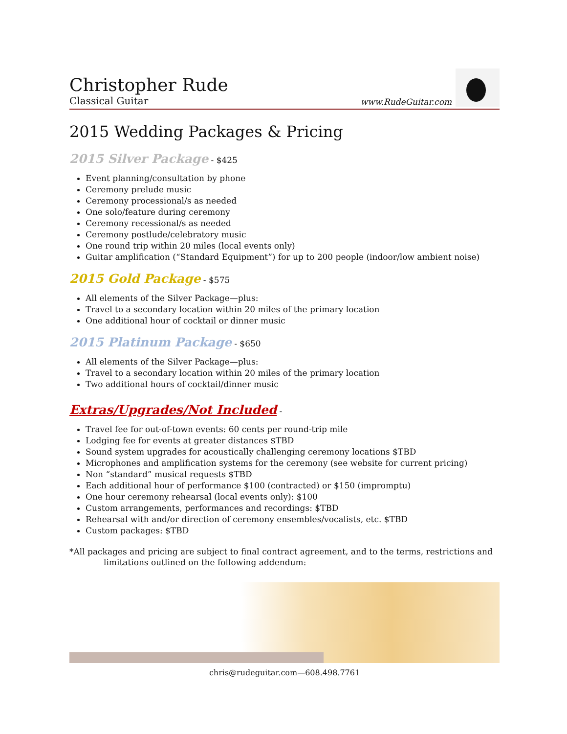Christopher Rude
Classical Guitar
www.RudeGuitar.com
2015 Wedding Packages & Pricing
2015 Silver Package - $425
Event planning/consultation by phone
Ceremony prelude music
Ceremony processional/s as needed
One solo/feature during ceremony
Ceremony recessional/s as needed
Ceremony postlude/celebratory music
One round trip within 20 miles (local events only)
Guitar amplification (“Standard Equipment”) for up to 200 people (indoor/low ambient noise)
2015 Gold Package - $575
All elements of the Silver Package—plus:
Travel to a secondary location within 20 miles of the primary location
One additional hour of cocktail or dinner music
2015 Platinum Package - $650
All elements of the Silver Package—plus:
Travel to a secondary location within 20 miles of the primary location
Two additional hours of cocktail/dinner music
Extras/Upgrades/Not Included -
Travel fee for out-of-town events: 60 cents per round-trip mile
Lodging fee for events at greater distances $TBD
Sound system upgrades for acoustically challenging ceremony locations $TBD
Microphones and amplification systems for the ceremony (see website for current pricing)
Non “standard” musical requests $TBD
Each additional hour of performance $100 (contracted) or $150 (impromptu)
One hour ceremony rehearsal (local events only): $100
Custom arrangements, performances and recordings: $TBD
Rehearsal with and/or direction of ceremony ensembles/vocalists, etc. $TBD
Custom packages: $TBD
*All packages and pricing are subject to final contract agreement, and to the terms, restrictions and limitations outlined on the following addendum:
chris@rudeguitar.com—608.498.7761